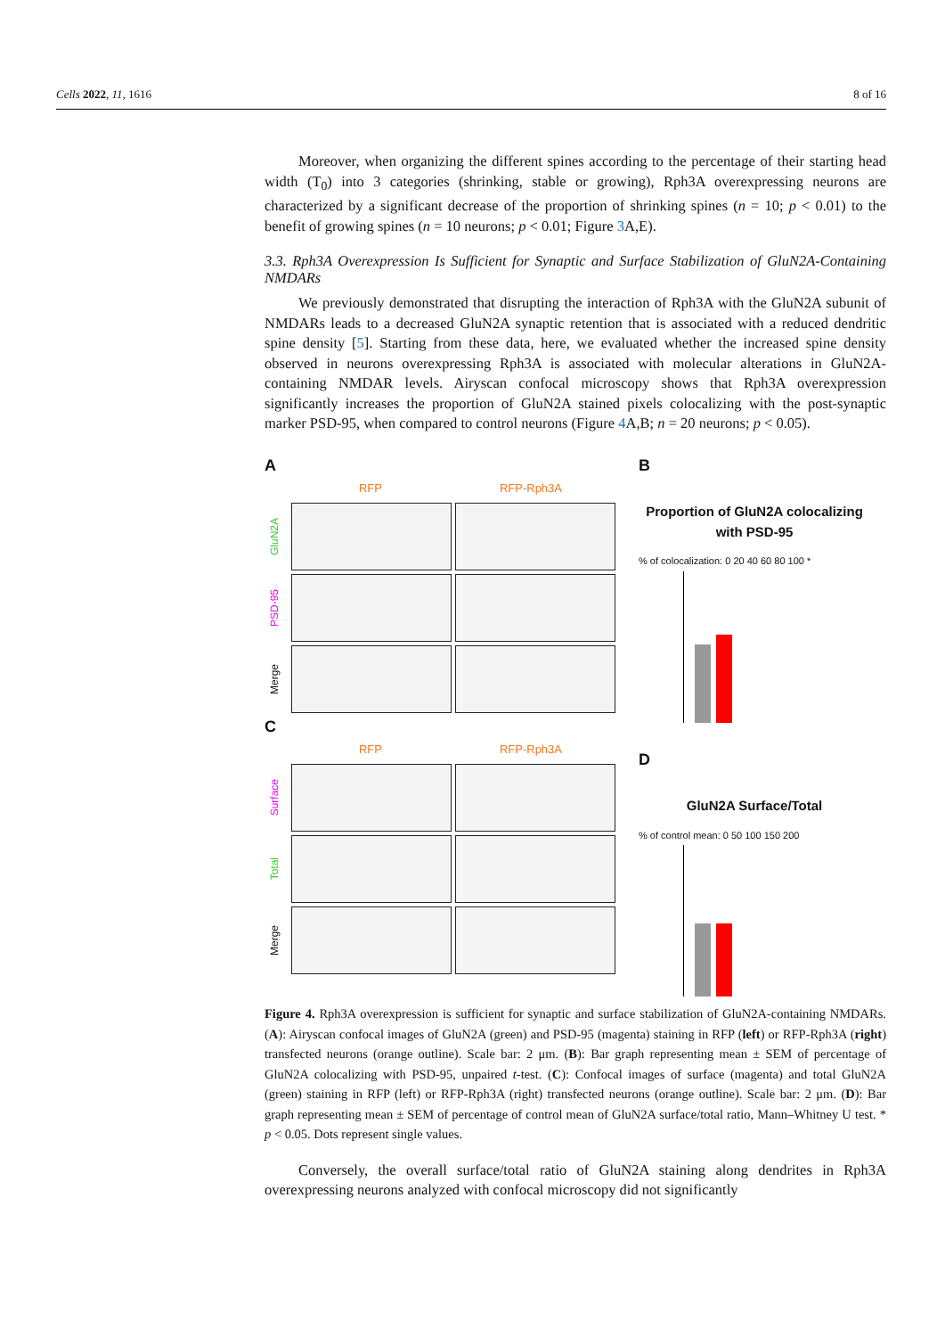Cells 2022, 11, 1616 8 of 16
Moreover, when organizing the different spines according to the percentage of their starting head width (T<sub>0</sub>) into 3 categories (shrinking, stable or growing), Rph3A overexpressing neurons are characterized by a significant decrease of the proportion of shrinking spines (n = 10; p < 0.01) to the benefit of growing spines (n = 10 neurons; p < 0.01; Figure 3 A,E).
3.3. Rph3A Overexpression Is Sufficient for Synaptic and Surface Stabilization of GluN2A-Containing NMDARs
We previously demonstrated that disrupting the interaction of Rph3A with the GluN2A subunit of NMDARs leads to a decreased GluN2A synaptic retention that is associated with a reduced dendritic spine density [5]. Starting from these data, here, we evaluated whether the increased spine density observed in neurons overexpressing Rph3A is associated with molecular alterations in GluN2A-containing NMDAR levels. Airyscan confocal microscopy shows that Rph3A overexpression significantly increases the proportion of GluN2A stained pixels colocalizing with the post-synaptic marker PSD-95, when compared to control neurons (Figure 4 A,B; n = 20 neurons; p < 0.05).
A
RFP RFP-Rph3A
GluN2A
PSD-95
Merge
C
RFP RFP-Rph3A
Surface
Total
Merge
B
Proportion of GluN2A colocalizing with PSD-95
% of colocalization: 0 20 40 60 80 100 *
D
GluN2A Surface/Total
% of control mean: 0 50 100 150 200
Figure 4. Rph3A overexpression is sufficient for synaptic and surface stabilization of GluN2A-containing NMDARs. (A): Airyscan confocal images of GluN2A (green) and PSD-95 (magenta) staining in RFP (left) or RFP-Rph3A (right) transfected neurons (orange outline). Scale bar: 2 μm. (B): Bar graph representing mean ± SEM of percentage of GluN2A colocalizing with PSD-95, unpaired t-test. (C): Confocal images of surface (magenta) and total GluN2A (green) staining in RFP (left) or RFP-Rph3A (right) transfected neurons (orange outline). Scale bar: 2 μm. (D): Bar graph representing mean ± SEM of percentage of control mean of GluN2A surface/total ratio, Mann–Whitney U test. * p < 0.05. Dots represent single values.
Conversely, the overall surface/total ratio of GluN2A staining along dendrites in Rph3A overexpressing neurons analyzed with confocal microscopy did not significantly